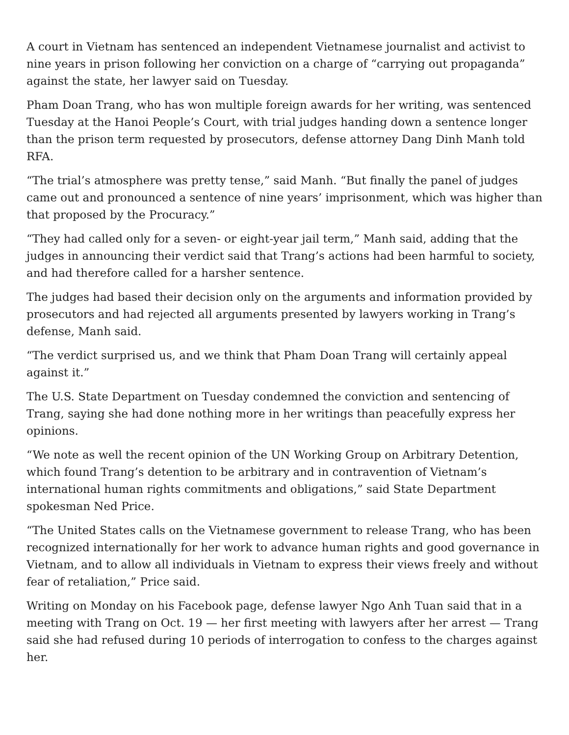A court in Vietnam has sentenced an independent Vietnamese journalist and activist to nine years in prison following her conviction on a charge of “carrying out propaganda” against the state, her lawyer said on Tuesday.
Pham Doan Trang, who has won multiple foreign awards for her writing, was sentenced Tuesday at the Hanoi People’s Court, with trial judges handing down a sentence longer than the prison term requested by prosecutors, defense attorney Dang Dinh Manh told RFA.
“The trial’s atmosphere was pretty tense,” said Manh. “But finally the panel of judges came out and pronounced a sentence of nine years’ imprisonment, which was higher than that proposed by the Procuracy.”
“They had called only for a seven- or eight-year jail term,” Manh said, adding that the judges in announcing their verdict said that Trang’s actions had been harmful to society, and had therefore called for a harsher sentence.
The judges had based their decision only on the arguments and information provided by prosecutors and had rejected all arguments presented by lawyers working in Trang’s defense, Manh said.
“The verdict surprised us, and we think that Pham Doan Trang will certainly appeal against it.”
The U.S. State Department on Tuesday condemned the conviction and sentencing of Trang, saying she had done nothing more in her writings than peacefully express her opinions.
“We note as well the recent opinion of the UN Working Group on Arbitrary Detention, which found Trang’s detention to be arbitrary and in contravention of Vietnam’s international human rights commitments and obligations,” said State Department spokesman Ned Price.
“The United States calls on the Vietnamese government to release Trang, who has been recognized internationally for her work to advance human rights and good governance in Vietnam, and to allow all individuals in Vietnam to express their views freely and without fear of retaliation,” Price said.
Writing on Monday on his Facebook page, defense lawyer Ngo Anh Tuan said that in a meeting with Trang on Oct. 19 — her first meeting with lawyers after her arrest — Trang said she had refused during 10 periods of interrogation to confess to the charges against her.